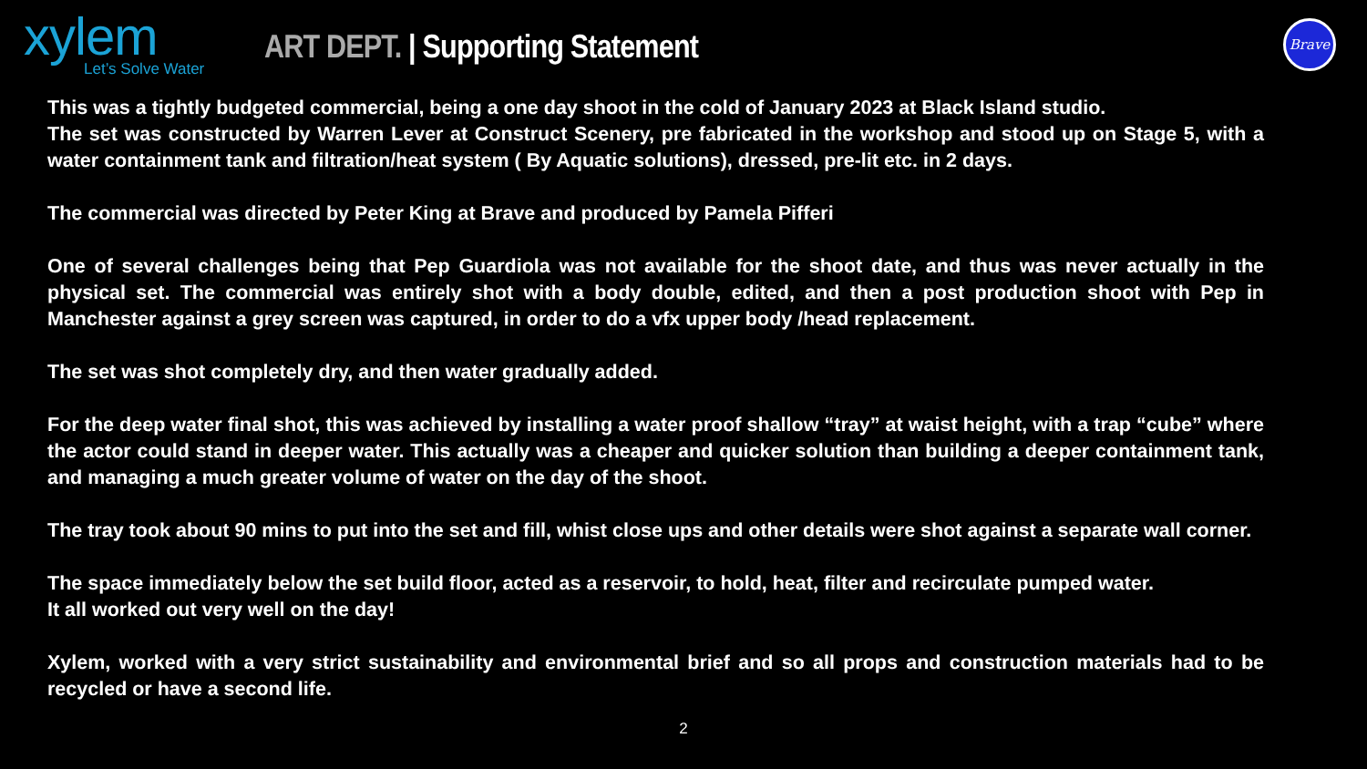xylem
Let’s Solve Water
ART DEPT. | Supporting Statement
Brave
This was a tightly budgeted commercial, being a one day shoot in the cold of January 2023 at Black Island studio.
The set was constructed by Warren Lever at Construct Scenery, pre fabricated in the workshop and stood up on Stage 5, with a water containment tank and filtration/heat system ( By Aquatic solutions), dressed, pre-lit etc. in 2 days.
The commercial was directed by Peter King at Brave and produced by Pamela Pifferi
One of several challenges being that Pep Guardiola was not available for the shoot date, and thus was never actually in the physical set. The commercial was entirely shot with a body double, edited, and then a post production shoot with Pep in Manchester against a grey screen was captured, in order to do a vfx upper body /head replacement.
The set was shot completely dry, and then water gradually added.
For the deep water final shot, this was achieved by installing a water proof shallow “tray” at waist height, with a trap “cube” where the actor could stand in deeper water. This actually was a cheaper and quicker solution than building a deeper containment tank, and managing a much greater volume of water on the day of the shoot.
The tray took about 90 mins to put into the set and fill, whist close ups and other details were shot against a separate wall corner.
The space immediately below the set build floor, acted as a reservoir, to hold, heat, filter and recirculate pumped water.
It all worked out very well on the day!
Xylem, worked with a very strict sustainability and environmental brief and so all props and construction materials had to be recycled or have a second life.
2